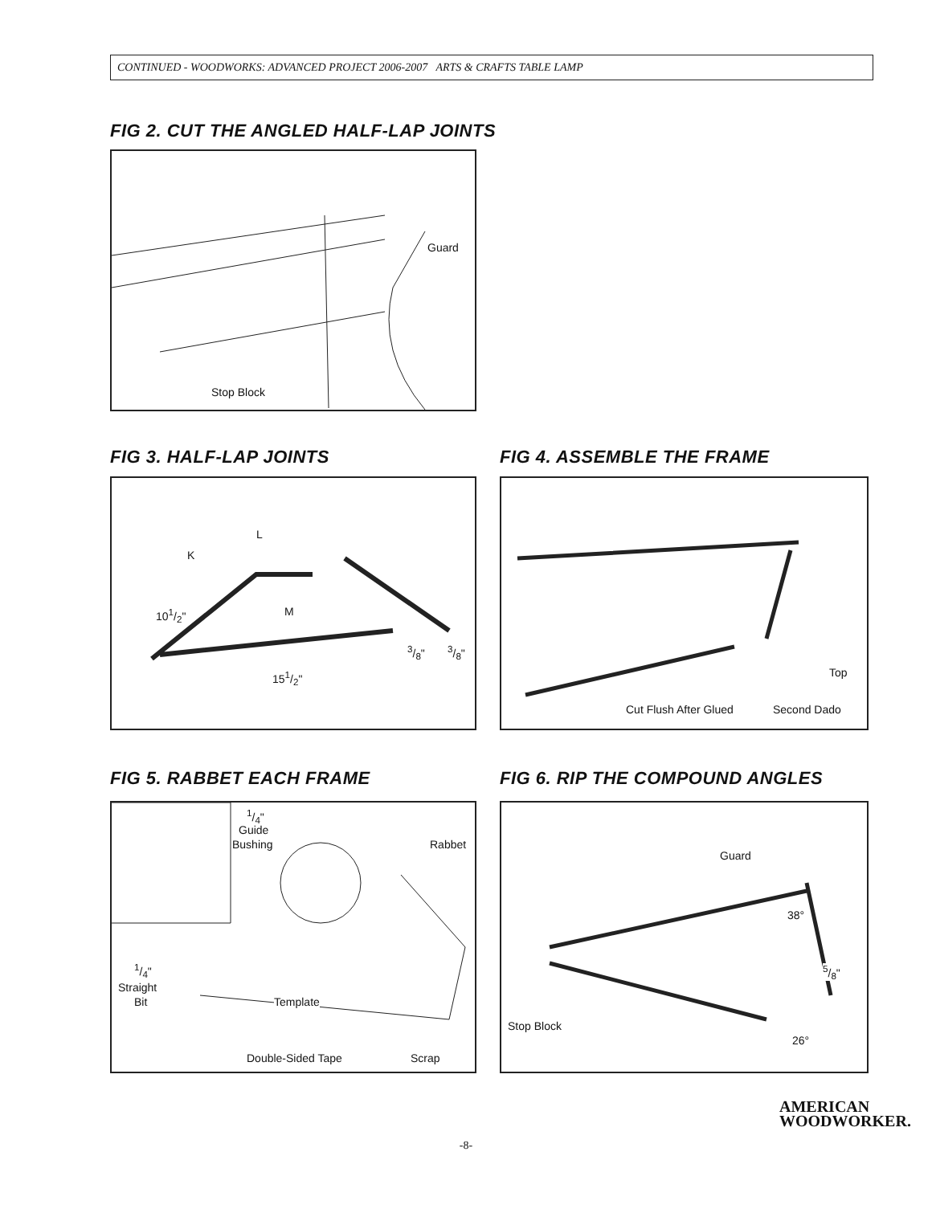CONTINUED - WOODWORKS: ADVANCED PROJECT 2006-2007 ARTS & CRAFTS TABLE LAMP
FIG 2. CUT THE ANGLED HALF-LAP JOINTS
Guard
Stop Block
FIG 3. HALF-LAP JOINTS
L
K
101/2" M
3/8"3/8"
151/2"
FIG 4. ASSEMBLE THE FRAME
Top
Cut Flush After Glued Second Dado
FIG 5. RABBET EACH FRAME
1/4"
Guide
Bushing Rabbet
1/4"
Straight
Bit Template
Double-Sided Tape Scrap
FIG 6. RIP THE COMPOUND ANGLES
Guard
38°
5/8"
Stop Block
26°
AMERICAN
WOODWORKER.
-8-